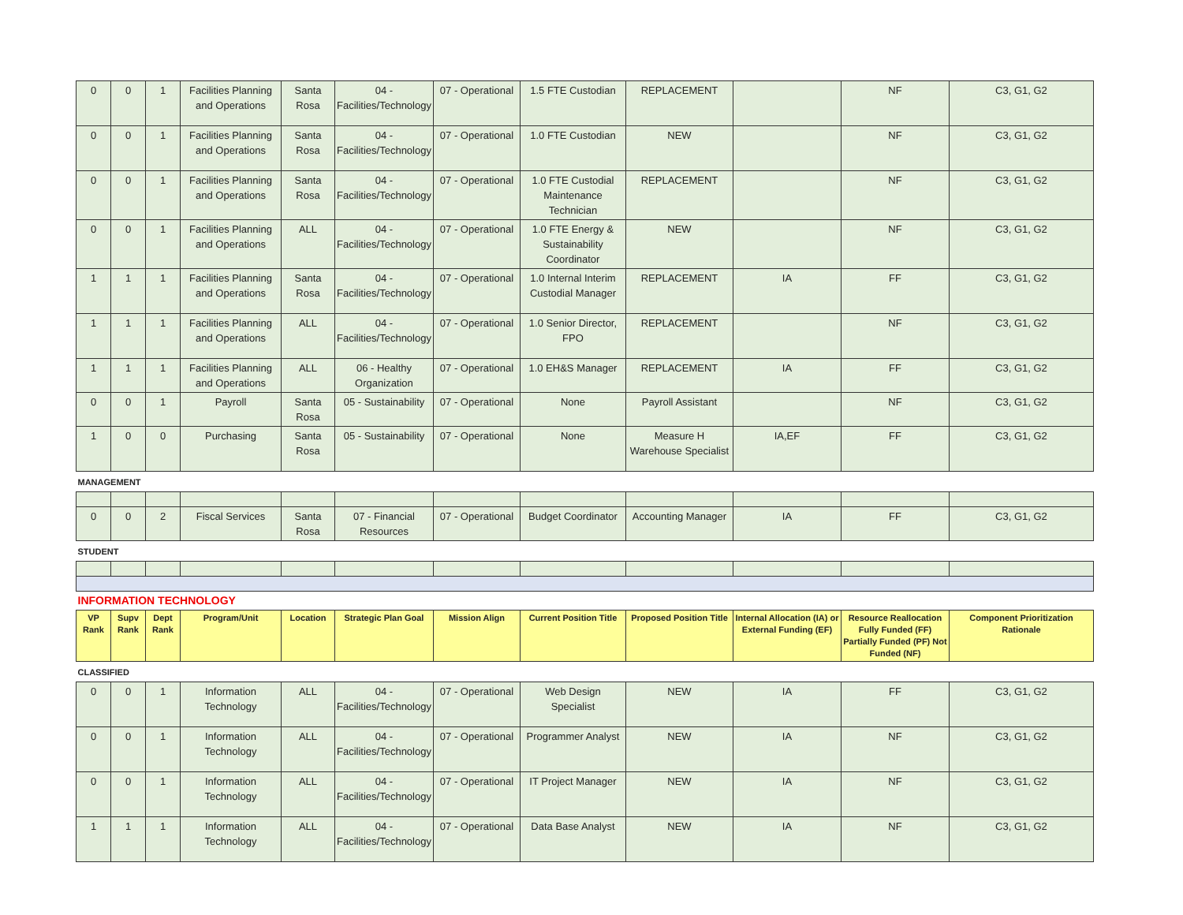| 0 | 0 | 1 | Facilities Planning and Operations | Santa Rosa | 04 - Facilities/Technology | 07 - Operational | 1.5 FTE Custodian | REPLACEMENT | | NF | C3, G1, G2 |
| 0 | 0 | 1 | Facilities Planning and Operations | Santa Rosa | 04 - Facilities/Technology | 07 - Operational | 1.0 FTE Custodian | NEW | | NF | C3, G1, G2 |
| 0 | 0 | 1 | Facilities Planning and Operations | Santa Rosa | 04 - Facilities/Technology | 07 - Operational | 1.0 FTE Custodial Maintenance Technician | REPLACEMENT | | NF | C3, G1, G2 |
| 0 | 0 | 1 | Facilities Planning and Operations | ALL | 04 - Facilities/Technology | 07 - Operational | 1.0 FTE Energy & Sustainability Coordinator | NEW | | NF | C3, G1, G2 |
| 1 | 1 | 1 | Facilities Planning and Operations | Santa Rosa | 04 - Facilities/Technology | 07 - Operational | 1.0 Internal Interim Custodial Manager | REPLACEMENT | IA | FF | C3, G1, G2 |
| 1 | 1 | 1 | Facilities Planning and Operations | ALL | 04 - Facilities/Technology | 07 - Operational | 1.0 Senior Director, FPO | REPLACEMENT | | NF | C3, G1, G2 |
| 1 | 1 | 1 | Facilities Planning and Operations | ALL | 06 - Healthy Organization | 07 - Operational | 1.0 EH&S Manager | REPLACEMENT | IA | FF | C3, G1, G2 |
| 0 | 0 | 1 | Payroll | Santa Rosa | 05 - Sustainability | 07 - Operational | None | Payroll Assistant | | NF | C3, G1, G2 |
| 1 | 0 | 0 | Purchasing | Santa Rosa | 05 - Sustainability | 07 - Operational | None | Measure H Warehouse Specialist | IA,EF | FF | C3, G1, G2 |
| MANAGEMENT | | | | | | | | | | | |
| 0 | 0 | 2 | Fiscal Services | Santa Rosa | 07 - Financial Resources | 07 - Operational | Budget Coordinator | Accounting Manager | IA | FF | C3, G1, G2 |
| STUDENT | | | | | | | | | | | |
| INFORMATION TECHNOLOGY | | | | | | | | | | | |
| VP Rank | Supv Rank | Dept Rank | Program/Unit | Location | Strategic Plan Goal | Mission Align | Current Position Title | Proposed Position Title | Internal Allocation (IA) or External Funding (EF) | Resource Reallocation Fully Funded (FF) Partially Funded (PF) Not Funded (NF) | Component Prioritization Rationale |
| CLASSIFIED | | | | | | | | | | | |
| 0 | 0 | 1 | Information Technology | ALL | 04 - Facilities/Technology | 07 - Operational | Web Design Specialist | NEW | IA | FF | C3, G1, G2 |
| 0 | 0 | 1 | Information Technology | ALL | 04 - Facilities/Technology | 07 - Operational | Programmer Analyst | NEW | IA | NF | C3, G1, G2 |
| 0 | 0 | 1 | Information Technology | ALL | 04 - Facilities/Technology | 07 - Operational | IT Project Manager | NEW | IA | NF | C3, G1, G2 |
| 1 | 1 | 1 | Information Technology | ALL | 04 - Facilities/Technology | 07 - Operational | Data Base Analyst | NEW | IA | NF | C3, G1, G2 |